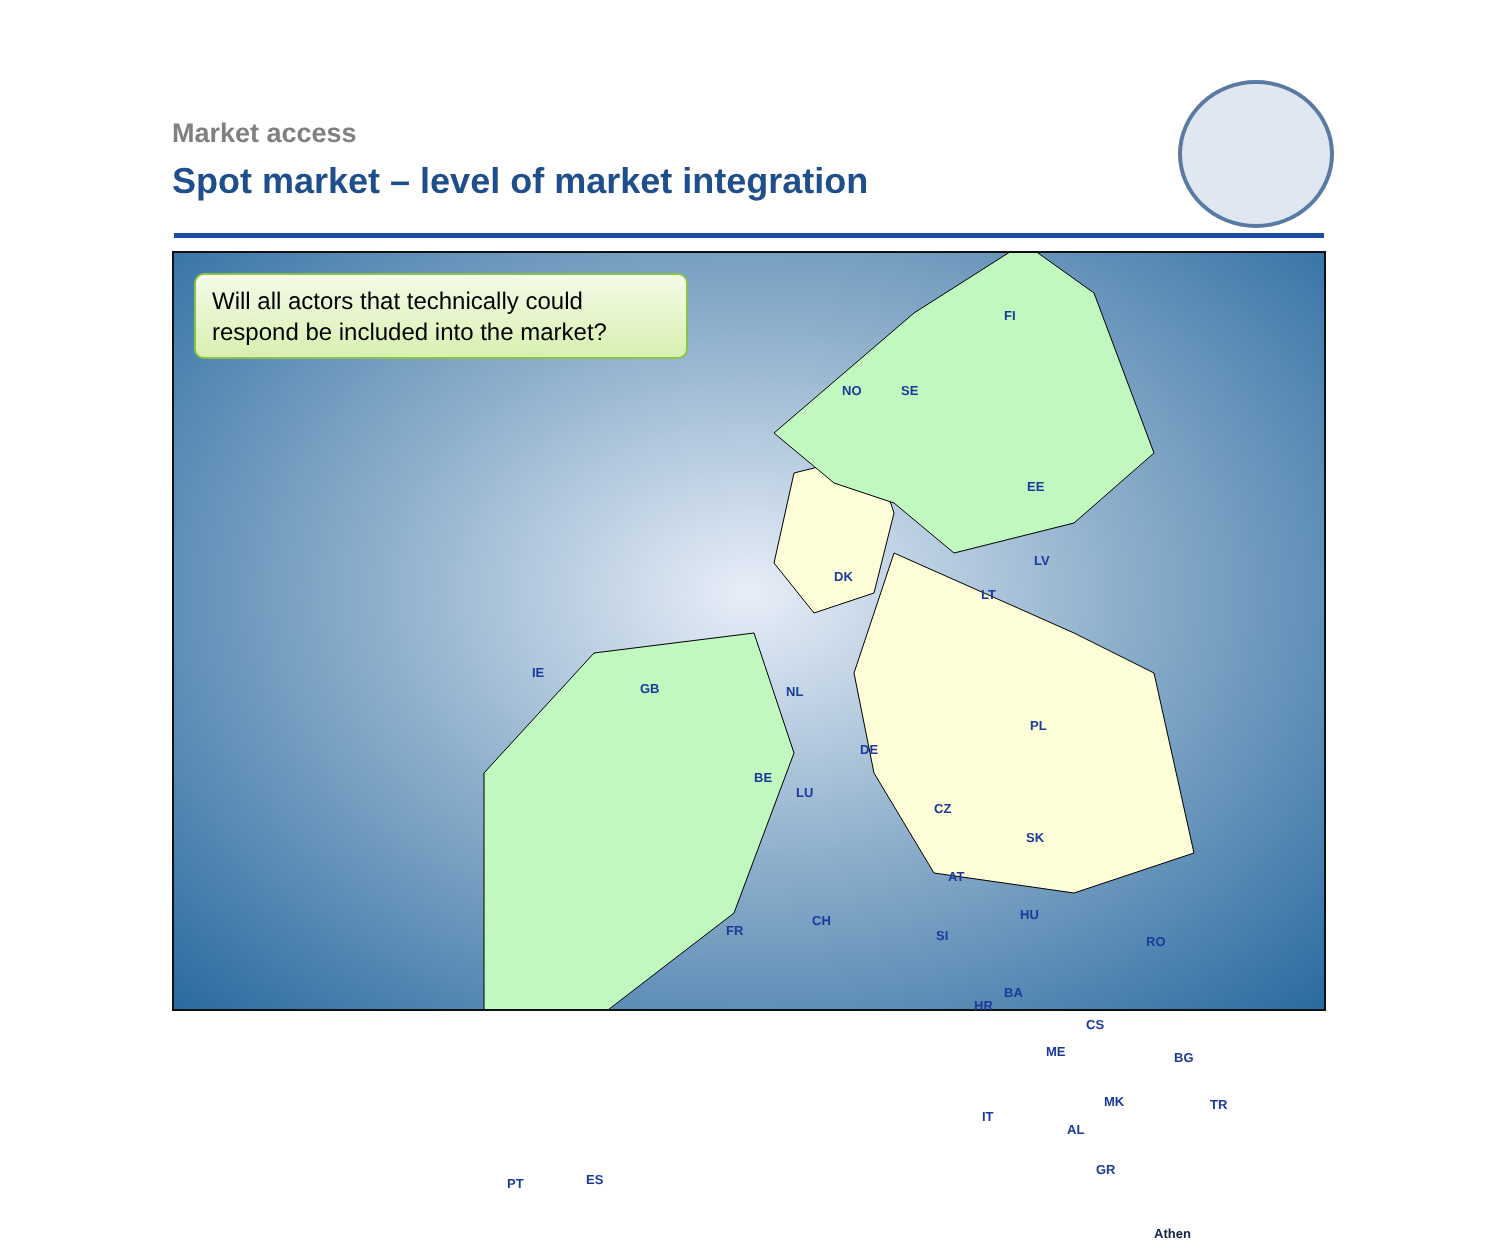Market access
Spot market – level of market integration
Will all actors that technically could respond be included into the market?
FI
NO SE
EE
LV
LT
DK
IE
GB NL
DE
PL
BE
LU
CZ
SK
AT
FR
CH HU
RO SI
BA
HR
CS
BG ME
MK TR
AL
GR
IT
ES PT
Athen